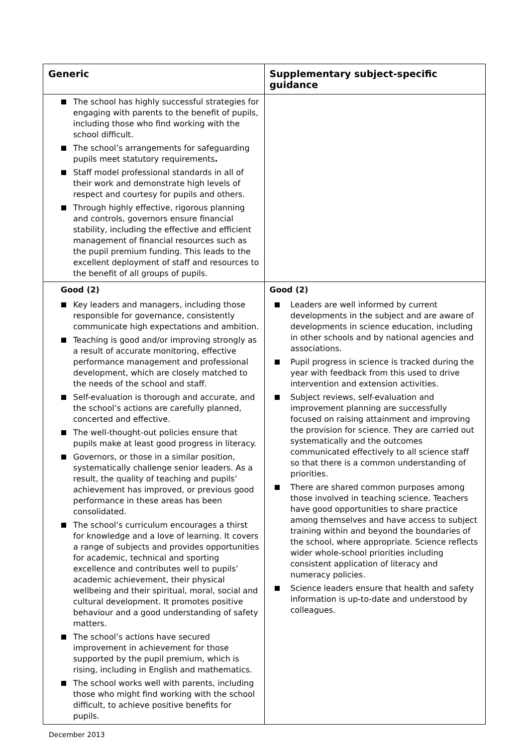| Generic | Supplementary subject-specific guidance |
| --- | --- |
| The school has highly successful strategies for engaging with parents to the benefit of pupils, including those who find working with the school difficult. The school’s arrangements for safeguarding pupils meet statutory requirements . Staff model professional standards in all of their work and demonstrate high levels of respect and courtesy for pupils and others. Through highly effective, rigorous planning and controls, governors ensure financial stability, including the effective and efficient management of financial resources such as the pupil premium funding. This leads to the excellent deployment of staff and resources to the benefit of all groups of pupils. | |
| Good (2) Key leaders and managers, including those responsible for governance, consistently communicate high expectations and ambition. Teaching is good and/or improving strongly as a result of accurate monitoring, effective performance management and professional development, which are closely matched to the needs of the school and staff. Self-evaluation is thorough and accurate, and the school’s actions are carefully planned, concerted and effective. The well-thought-out policies ensure that pupils make at least good progress in literacy. Governors, or those in a similar position, systematically challenge senior leaders. As a result, the quality of teaching and pupils’ achievement has improved, or previous good performance in these areas has been consolidated. The school’s curriculum encourages a thirst for knowledge and a love of learning. It covers a range of subjects and provides opportunities for academic, technical and sporting excellence and contributes well to pupils’ academic achievement, their physical wellbeing and their spiritual, moral, social and cultural development. It promotes positive behaviour and a good understanding of safety matters. The school’s actions have secured improvement in achievement for those supported by the pupil premium, which is rising, including in English and mathematics. The school works well with parents, including those who might find working with the school difficult, to achieve positive benefits for pupils. | Good (2) Leaders are well informed by current developments in the subject and are aware of developments in science education, including in other schools and by national agencies and associations. Pupil progress in science is tracked during the year with feedback from this used to drive intervention and extension activities. Subject reviews, self-evaluation and improvement planning are successfully focused on raising attainment and improving the provision for science. They are carried out systematically and the outcomes communicated effectively to all science staff so that there is a common understanding of priorities. There are shared common purposes among those involved in teaching science. Teachers have good opportunities to share practice among themselves and have access to subject training within and beyond the boundaries of the school, where appropriate. Science reflects wider whole-school priorities including consistent application of literacy and numeracy policies. Science leaders ensure that health and safety information is up-to-date and understood by colleagues. |
December 2013